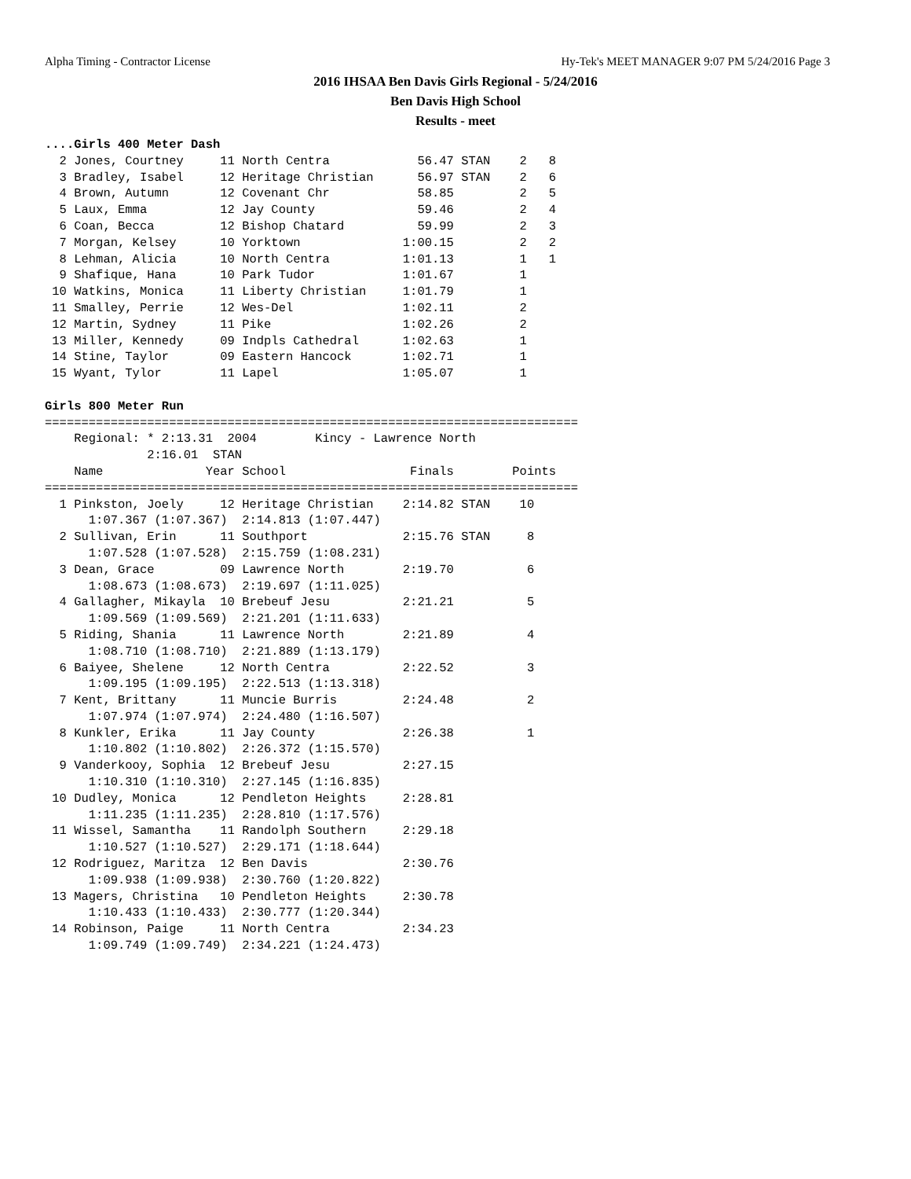Alpha Timing - Contractor License Hy-Tek's MEET MANAGER 9:07 PM 5/24/2016 Page 3
2016 IHSAA Ben Davis Girls Regional - 5/24/2016
Ben Davis High School
Results - meet
....Girls 400 Meter Dash
  2 Jones, Courtney     11 North Centra            56.47 STAN    2   8
  3 Bradley, Isabel     12 Heritage Christian      56.97 STAN    2   6
  4 Brown, Autumn       12 Covenant Chr            58.85         2   5
  5 Laux, Emma          12 Jay County              59.46         2   4
  6 Coan, Becca         12 Bishop Chatard          59.99         2   3
  7 Morgan, Kelsey      10 Yorktown              1:00.15         2   2
  8 Lehman, Alicia      10 North Centra          1:01.13         1   1
  9 Shafique, Hana      10 Park Tudor            1:01.67         1
 10 Watkins, Monica     11 Liberty Christian     1:01.79         1
 11 Smalley, Perrie     12 Wes-Del               1:02.11         2
 12 Martin, Sydney      11 Pike                  1:02.26         2
 13 Miller, Kennedy     09 Indpls Cathedral      1:02.63         1
 14 Stine, Taylor       09 Eastern Hancock       1:02.71         1
 15 Wyant, Tylor        11 Lapel                 1:05.07         1

Girls 800 Meter Run
=========================================================================
    Regional: * 2:13.31  2004        Kincy - Lawrence North
              2:16.01  STAN
    Name              Year School                 Finals        Points
=========================================================================
  1 Pinkston, Joely     12 Heritage Christian    2:14.82 STAN    10
      1:07.367 (1:07.367)  2:14.813 (1:07.447)
  2 Sullivan, Erin      11 Southport             2:15.76 STAN     8
      1:07.528 (1:07.528)  2:15.759 (1:08.231)
  3 Dean, Grace         09 Lawrence North        2:19.70          6
      1:08.673 (1:08.673)  2:19.697 (1:11.025)
  4 Gallagher, Mikayla  10 Brebeuf Jesu          2:21.21          5
      1:09.569 (1:09.569)  2:21.201 (1:11.633)
  5 Riding, Shania      11 Lawrence North        2:21.89          4
      1:08.710 (1:08.710)  2:21.889 (1:13.179)
  6 Baiyee, Shelene     12 North Centra          2:22.52          3
      1:09.195 (1:09.195)  2:22.513 (1:13.318)
  7 Kent, Brittany      11 Muncie Burris         2:24.48          2
      1:07.974 (1:07.974)  2:24.480 (1:16.507)
  8 Kunkler, Erika      11 Jay County            2:26.38          1
      1:10.802 (1:10.802)  2:26.372 (1:15.570)
  9 Vanderkooy, Sophia  12 Brebeuf Jesu          2:27.15
      1:10.310 (1:10.310)  2:27.145 (1:16.835)
 10 Dudley, Monica      12 Pendleton Heights     2:28.81
      1:11.235 (1:11.235)  2:28.810 (1:17.576)
 11 Wissel, Samantha    11 Randolph Southern     2:29.18
      1:10.527 (1:10.527)  2:29.171 (1:18.644)
 12 Rodriguez, Maritza  12 Ben Davis             2:30.76
      1:09.938 (1:09.938)  2:30.760 (1:20.822)
 13 Magers, Christina   10 Pendleton Heights     2:30.78
      1:10.433 (1:10.433)  2:30.777 (1:20.344)
 14 Robinson, Paige     11 North Centra          2:34.23
      1:09.749 (1:09.749)  2:34.221 (1:24.473)